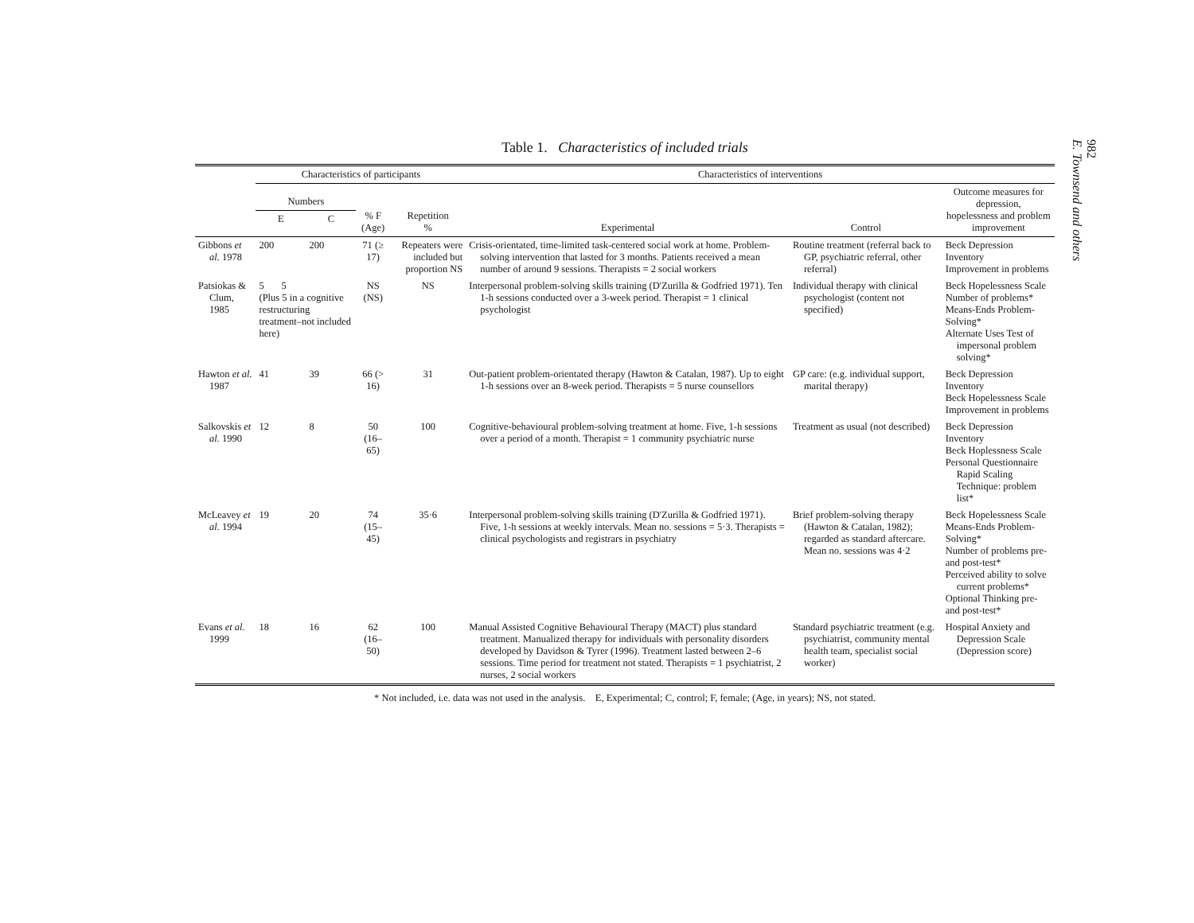982
E. Townsend and others
Table 1. Characteristics of included trials
| | Characteristics of participants | | | | Characteristics of interventions | | |
| --- | --- | --- | --- | --- | --- | --- | --- |
| | Numbers | | % F (Age) | Repetition % | Experimental | Control | Outcome measures for depression, hopelessness and problem improvement |
| | E | C | | | | | |
| Gibbons et al. 1978 | 200 | 200 | 71 (≥ 17) | Repeaters were included but proportion NS | Crisis-orientated, time-limited task-centered social work at home. Problem-solving intervention that lasted for 3 months. Patients received a mean number of around 9 sessions. Therapists = 2 social workers | Routine treatment (referral back to GP, psychiatric referral, other referral) | Beck Depression Inventory Improvement in problems |
| Patsiokas & Clum, 1985 | 5 5 (Plus 5 in a cognitive restructuring treatment–not included here) | | NS (NS) | NS | Interpersonal problem-solving skills training (D'Zurilla & Godfried 1971). Ten 1-h sessions conducted over a 3-week period. Therapist = 1 clinical psychologist | Individual therapy with clinical psychologist (content not specified) | Beck Hopelessness Scale Number of problems* Means-Ends Problem-Solving* Alternate Uses Test of impersonal problem solving* |
| Hawton et al. 1987 | 41 | 39 | 66 (> 16) | 31 | Out-patient problem-orientated therapy (Hawton & Catalan, 1987). Up to eight 1-h sessions over an 8-week period. Therapists = 5 nurse counsellors | GP care: (e.g. individual support, marital therapy) | Beck Depression Inventory Beck Hopelessness Scale Improvement in problems |
| Salkovskis et al. 1990 | 12 | 8 | 50 (16–65) | 100 | Cognitive-behavioural problem-solving treatment at home. Five, 1-h sessions over a period of a month. Therapist = 1 community psychiatric nurse | Treatment as usual (not described) | Beck Depression Inventory Beck Hoplessness Scale Personal Questionnaire Rapid Scaling Technique: problem list* |
| McLeavey et al. 1994 | 19 | 20 | 74 (15–45) | 35·6 | Interpersonal problem-solving skills training (D'Zurilla & Godfried 1971). Five, 1-h sessions at weekly intervals. Mean no. sessions = 5·3. Therapists = clinical psychologists and registrars in psychiatry | Brief problem-solving therapy (Hawton & Catalan, 1982); regarded as standard aftercare. Mean no. sessions was 4·2 | Beck Hopelessness Scale Means-Ends Problem-Solving* Number of problems pre- and post-test* Perceived ability to solve current problems* Optional Thinking pre- and post-test* |
| Evans et al. 1999 | 18 | 16 | 62 (16–50) | 100 | Manual Assisted Cognitive Behavioural Therapy (MACT) plus standard treatment. Manualized therapy for individuals with personality disorders developed by Davidson & Tyrer (1996). Treatment lasted between 2–6 sessions. Time period for treatment not stated. Therapists = 1 psychiatrist, 2 nurses, 2 social workers | Standard psychiatric treatment (e.g. psychiatrist, community mental health team, specialist social worker) | Hospital Anxiety and Depression Scale (Depression score) |
* Not included, i.e. data was not used in the analysis. E, Experimental; C, control; F, female; (Age, in years); NS, not stated.